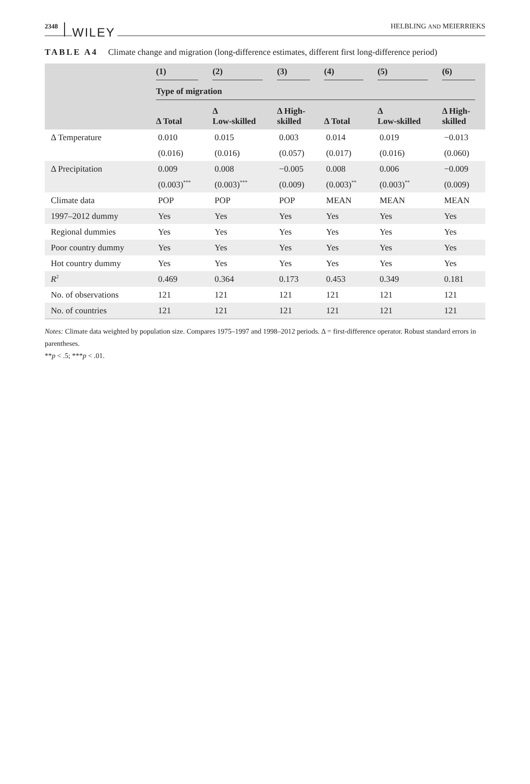2348 WILEY
HELBLING AND MEIERRIEKS
TABLE A4 Climate change and migration (long-difference estimates, different first long-difference period)
| | (1) | (2) | (3) | (4) | (5) | (6) |
| --- | --- | --- | --- | --- | --- | --- |
| | Type of migration | | | | | |
| | Δ Total | Δ Low-skilled | Δ High- skilled | Δ Total | Δ Low-skilled | Δ High- skilled |
| Δ Temperature | 0.010 | 0.015 | 0.003 | 0.014 | 0.019 | −0.013 |
| | (0.016) | (0.016) | (0.057) | (0.017) | (0.016) | (0.060) |
| Δ Precipitation | 0.009 | 0.008 | −0.005 | 0.008 | 0.006 | −0.009 |
| | (0.003)<sup>***</sup> | (0.003)<sup>***</sup> | (0.009) | (0.003)<sup>**</sup> | (0.003)<sup>**</sup> | (0.009) |
| Climate data | POP | POP | POP | MEAN | MEAN | MEAN |
| 1997–2012 dummy | Yes | Yes | Yes | Yes | Yes | Yes |
| Regional dummies | Yes | Yes | Yes | Yes | Yes | Yes |
| Poor country dummy | Yes | Yes | Yes | Yes | Yes | Yes |
| Hot country dummy | Yes | Yes | Yes | Yes | Yes | Yes |
| R<sup>2</sup> | 0.469 | 0.364 | 0.173 | 0.453 | 0.349 | 0.181 |
| No. of observations | 121 | 121 | 121 | 121 | 121 | 121 |
| No. of countries | 121 | 121 | 121 | 121 | 121 | 121 |
Notes: Climate data weighted by population size. Compares 1975–1997 and 1998–2012 periods. Δ = first-difference operator. Robust standard errors in parentheses.
**p < .5; ***p < .01.